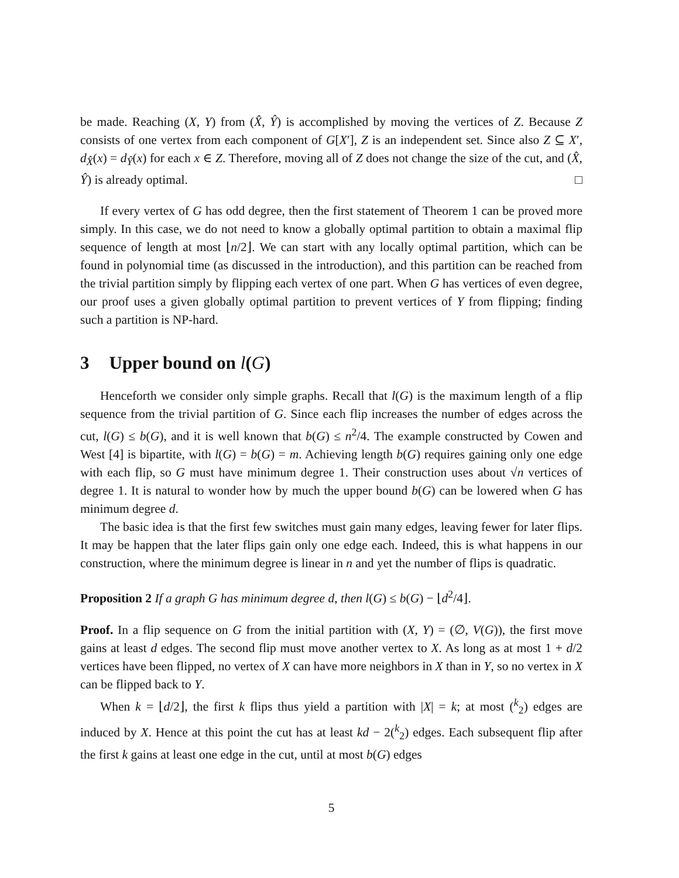be made. Reaching (X, Y) from (X̂, Ŷ) is accomplished by moving the vertices of Z. Because Z consists of one vertex from each component of G[X′], Z is an independent set. Since also Z ⊆ X′, d<sub>X̂</sub>(x) = d<sub>Ŷ</sub>(x) for each x ∈ Z. Therefore, moving all of Z does not change the size of the cut, and (X̂, Ŷ) is already optimal. □
If every vertex of G has odd degree, then the first statement of Theorem 1 can be proved more simply. In this case, we do not need to know a globally optimal partition to obtain a maximal flip sequence of length at most ⌊n/2⌋. We can start with any locally optimal partition, which can be found in polynomial time (as discussed in the introduction), and this partition can be reached from the trivial partition simply by flipping each vertex of one part. When G has vertices of even degree, our proof uses a given globally optimal partition to prevent vertices of Y from flipping; finding such a partition is NP-hard.
3 Upper bound on l(G)
Henceforth we consider only simple graphs. Recall that l(G) is the maximum length of a flip sequence from the trivial partition of G. Since each flip increases the number of edges across the cut, l(G) ≤ b(G), and it is well known that b(G) ≤ n<sup>2</sup>/4. The example constructed by Cowen and West [4] is bipartite, with l(G) = b(G) = m. Achieving length b(G) requires gaining only one edge with each flip, so G must have minimum degree 1. Their construction uses about √n vertices of degree 1. It is natural to wonder how by much the upper bound b(G) can be lowered when G has minimum degree d.
The basic idea is that the first few switches must gain many edges, leaving fewer for later flips. It may be happen that the later flips gain only one edge each. Indeed, this is what happens in our construction, where the minimum degree is linear in n and yet the number of flips is quadratic.
Proposition 2 If a graph G has minimum degree d, then l(G) ≤ b(G) − ⌊d<sup>2</sup>/4⌋.
Proof. In a flip sequence on G from the initial partition with (X, Y) = (∅, V(G)), the first move gains at least d edges. The second flip must move another vertex to X. As long as at most 1 + d/2 vertices have been flipped, no vertex of X can have more neighbors in X than in Y, so no vertex in X can be flipped back to Y.
When k = ⌊d/2⌋, the first k flips thus yield a partition with |X| = k; at most (<sup>k</sup><sub>2</sub>) edges are induced by X. Hence at this point the cut has at least kd − 2(<sup>k</sup><sub>2</sub>) edges. Each subsequent flip after the first k gains at least one edge in the cut, until at most b(G) edges
5